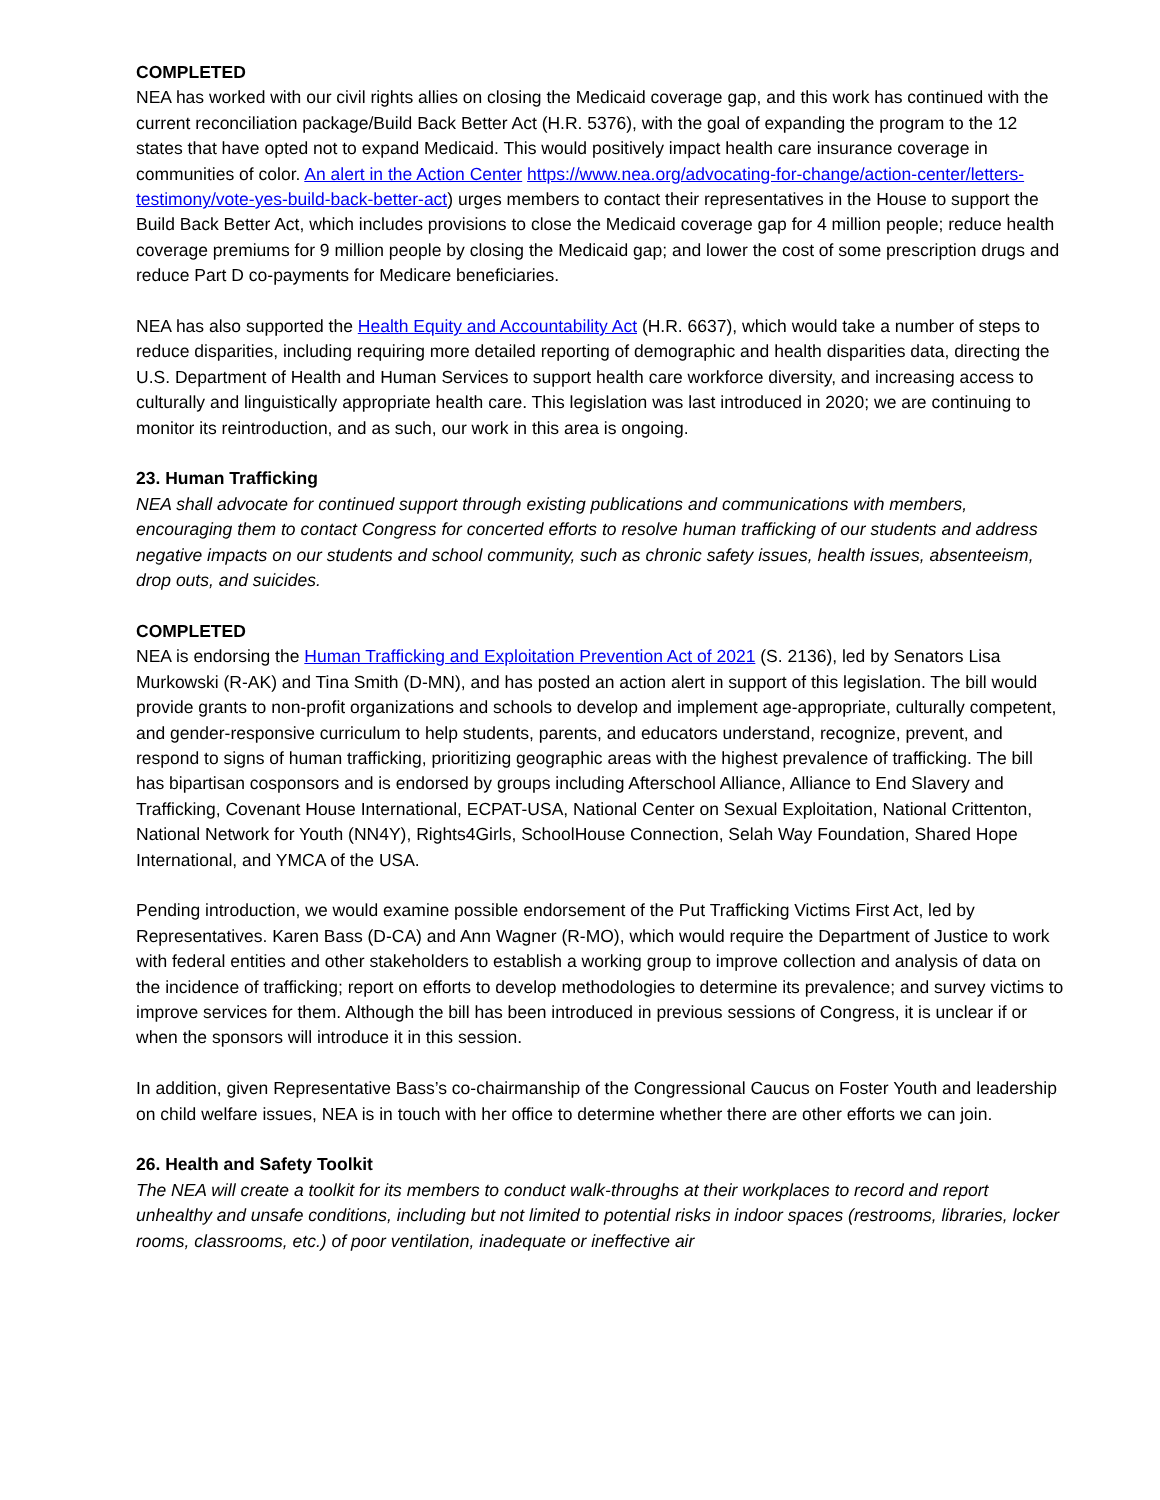COMPLETED
NEA has worked with our civil rights allies on closing the Medicaid coverage gap, and this work has continued with the current reconciliation package/Build Back Better Act (H.R. 5376), with the goal of expanding the program to the 12 states that have opted not to expand Medicaid. This would positively impact health care insurance coverage in communities of color. An alert in the Action Center https://www.nea.org/advocating-for-change/action-center/letters-testimony/vote-yes-build-back-better-act) urges members to contact their representatives in the House to support the Build Back Better Act, which includes provisions to close the Medicaid coverage gap for 4 million people; reduce health coverage premiums for 9 million people by closing the Medicaid gap; and lower the cost of some prescription drugs and reduce Part D co-payments for Medicare beneficiaries.
NEA has also supported the Health Equity and Accountability Act (H.R. 6637), which would take a number of steps to reduce disparities, including requiring more detailed reporting of demographic and health disparities data, directing the U.S. Department of Health and Human Services to support health care workforce diversity, and increasing access to culturally and linguistically appropriate health care. This legislation was last introduced in 2020; we are continuing to monitor its reintroduction, and as such, our work in this area is ongoing.
23. Human Trafficking
NEA shall advocate for continued support through existing publications and communications with members, encouraging them to contact Congress for concerted efforts to resolve human trafficking of our students and address negative impacts on our students and school community, such as chronic safety issues, health issues, absenteeism, drop outs, and suicides.
COMPLETED
NEA is endorsing the Human Trafficking and Exploitation Prevention Act of 2021 (S. 2136), led by Senators Lisa Murkowski (R-AK) and Tina Smith (D-MN), and has posted an action alert in support of this legislation. The bill would provide grants to non-profit organizations and schools to develop and implement age-appropriate, culturally competent, and gender-responsive curriculum to help students, parents, and educators understand, recognize, prevent, and respond to signs of human trafficking, prioritizing geographic areas with the highest prevalence of trafficking. The bill has bipartisan cosponsors and is endorsed by groups including Afterschool Alliance, Alliance to End Slavery and Trafficking, Covenant House International, ECPAT-USA, National Center on Sexual Exploitation, National Crittenton, National Network for Youth (NN4Y), Rights4Girls, SchoolHouse Connection, Selah Way Foundation, Shared Hope International, and YMCA of the USA.
Pending introduction, we would examine possible endorsement of the Put Trafficking Victims First Act, led by Representatives. Karen Bass (D-CA) and Ann Wagner (R-MO), which would require the Department of Justice to work with federal entities and other stakeholders to establish a working group to improve collection and analysis of data on the incidence of trafficking; report on efforts to develop methodologies to determine its prevalence; and survey victims to improve services for them. Although the bill has been introduced in previous sessions of Congress, it is unclear if or when the sponsors will introduce it in this session.
In addition, given Representative Bass’s co-chairmanship of the Congressional Caucus on Foster Youth and leadership on child welfare issues, NEA is in touch with her office to determine whether there are other efforts we can join.
26. Health and Safety Toolkit
The NEA will create a toolkit for its members to conduct walk-throughs at their workplaces to record and report unhealthy and unsafe conditions, including but not limited to potential risks in indoor spaces (restrooms, libraries, locker rooms, classrooms, etc.) of poor ventilation, inadequate or ineffective air